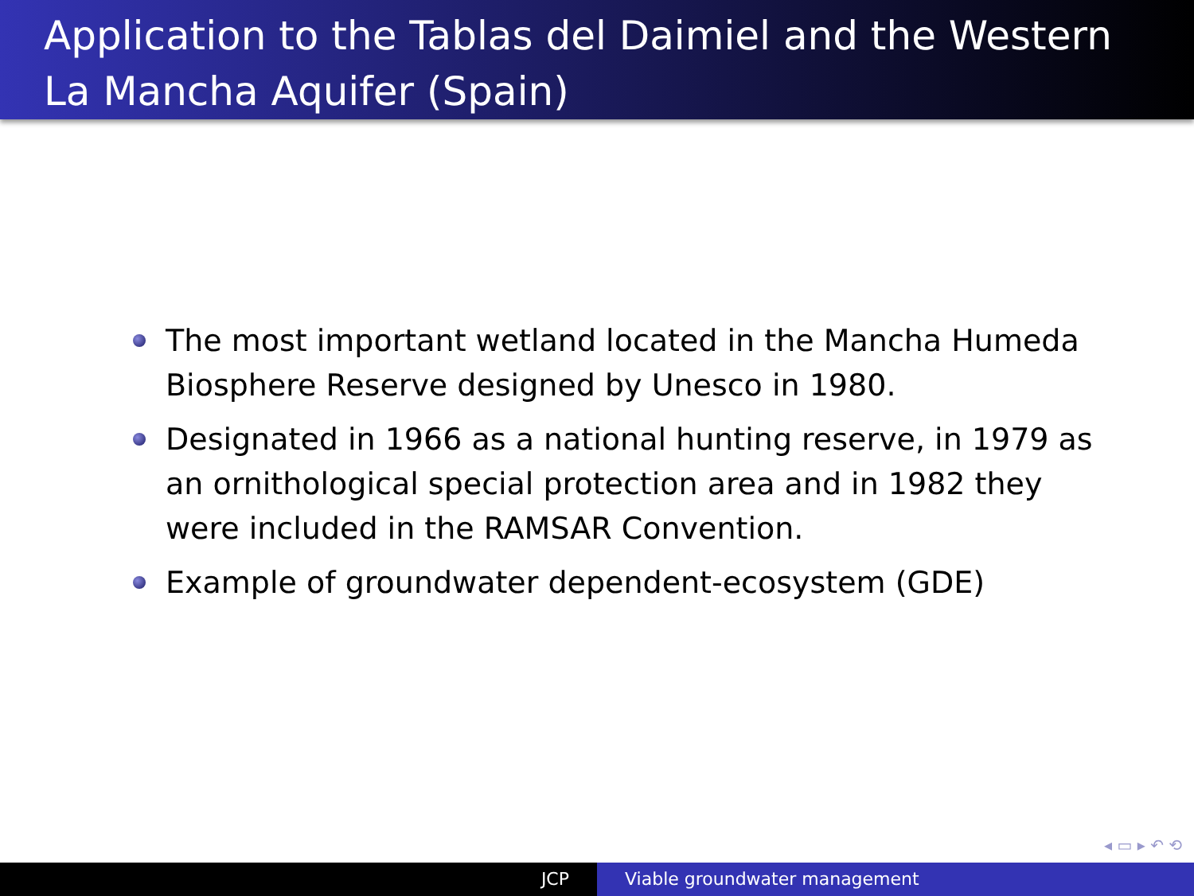Application to the Tablas del Daimiel and the Western La Mancha Aquifer (Spain)
The most important wetland located in the Mancha Humeda Biosphere Reserve designed by Unesco in 1980.
Designated in 1966 as a national hunting reserve, in 1979 as an ornithological special protection area and in 1982 they were included in the RAMSAR Convention.
Example of groundwater dependent-ecosystem (GDE)
◂ ▭ ▸ ↶ ⟲
JCP Viable groundwater management